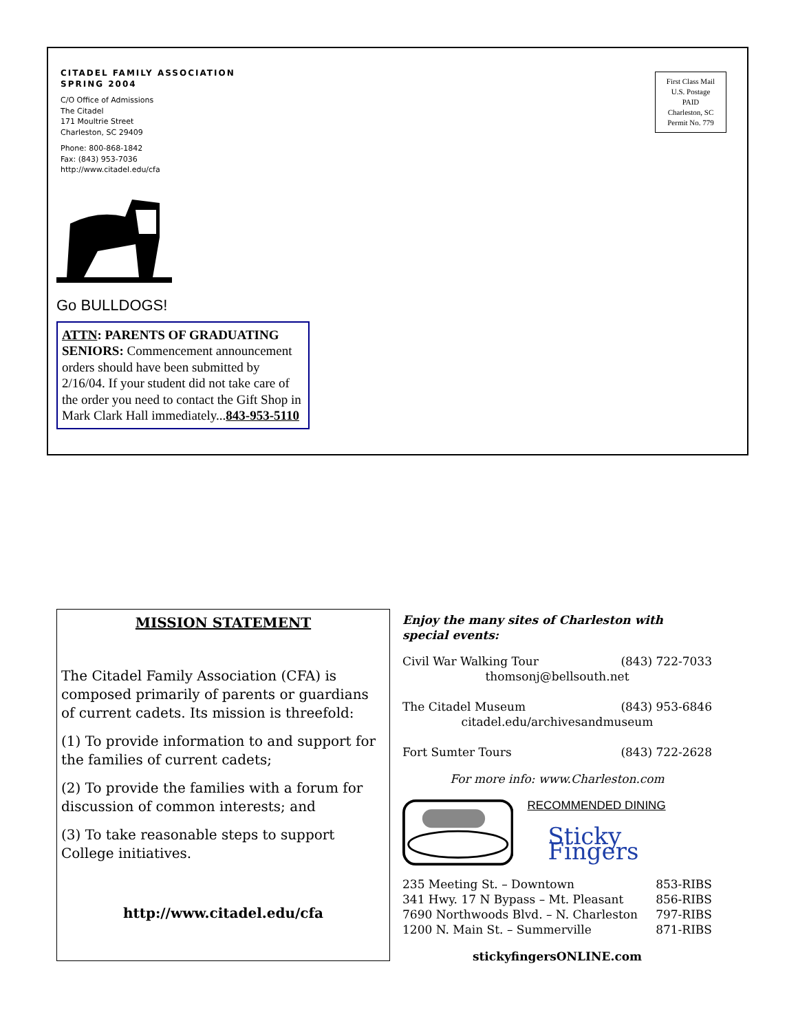First Class Mail
U.S. Postage
PAID
Charleston, SC
Permit No. 779
CITADEL FAMILY ASSOCIATION
SPRING 2004
C/O Office of Admissions
The Citadel
171 Moultrie Street
Charleston, SC 29409
Phone: 800-868-1842
Fax: (843) 953-7036
http://www.citadel.edu/cfa
Go BULLDOGS!
ATTN: PARENTS OF GRADUATING SENIORS: Commencement announcement orders should have been submitted by 2/16/04. If your student did not take care of the order you need to contact the Gift Shop in Mark Clark Hall immediately...843-953-5110
MISSION STATEMENT
The Citadel Family Association (CFA) is composed primarily of parents or guardians of current cadets. Its mission is threefold:
(1) To provide information to and support for the families of current cadets;
(2) To provide the families with a forum for discussion of common interests; and
(3) To take reasonable steps to support College initiatives.
http://www.citadel.edu/cfa
Enjoy the many sites of Charleston with special events:
Civil War Walking Tour (843) 722-7033
thomsonj@bellsouth.net
The Citadel Museum (843) 953-6846
citadel.edu/archivesandmuseum
Fort Sumter Tours (843) 722-2628
For more info: www.Charleston.com
RECOMMENDED DINING
Sticky Fingers
235 Meeting St. – Downtown 853-RIBS
341 Hwy. 17 N Bypass – Mt. Pleasant 856-RIBS
7690 Northwoods Blvd. – N. Charleston 797-RIBS
1200 N. Main St. – Summerville 871-RIBS
stickyfingersONLINE.com